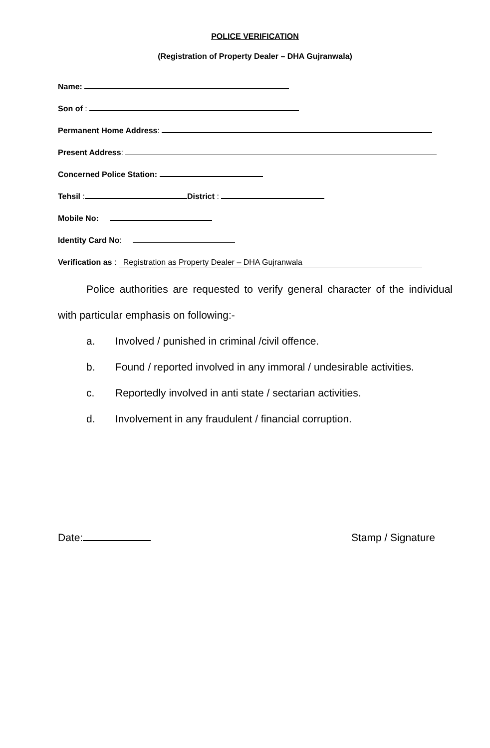POLICE VERIFICATION
(Registration of Property Dealer – DHA Gujranwala)
Name:
Son of :
Permanent Home Address:
Present Address:
Concerned Police Station:
Tehsil : District :
Mobile No:
Identity Card No:
Verification as : Registration as Property Dealer – DHA Gujranwala
Police authorities are requested to verify general character of the individual with particular emphasis on following:-
a. Involved / punished in criminal /civil offence.
b. Found / reported involved in any immoral / undesirable activities.
c. Reportedly involved in anti state / sectarian activities.
d. Involvement in any fraudulent / financial corruption.
Date: Stamp / Signature